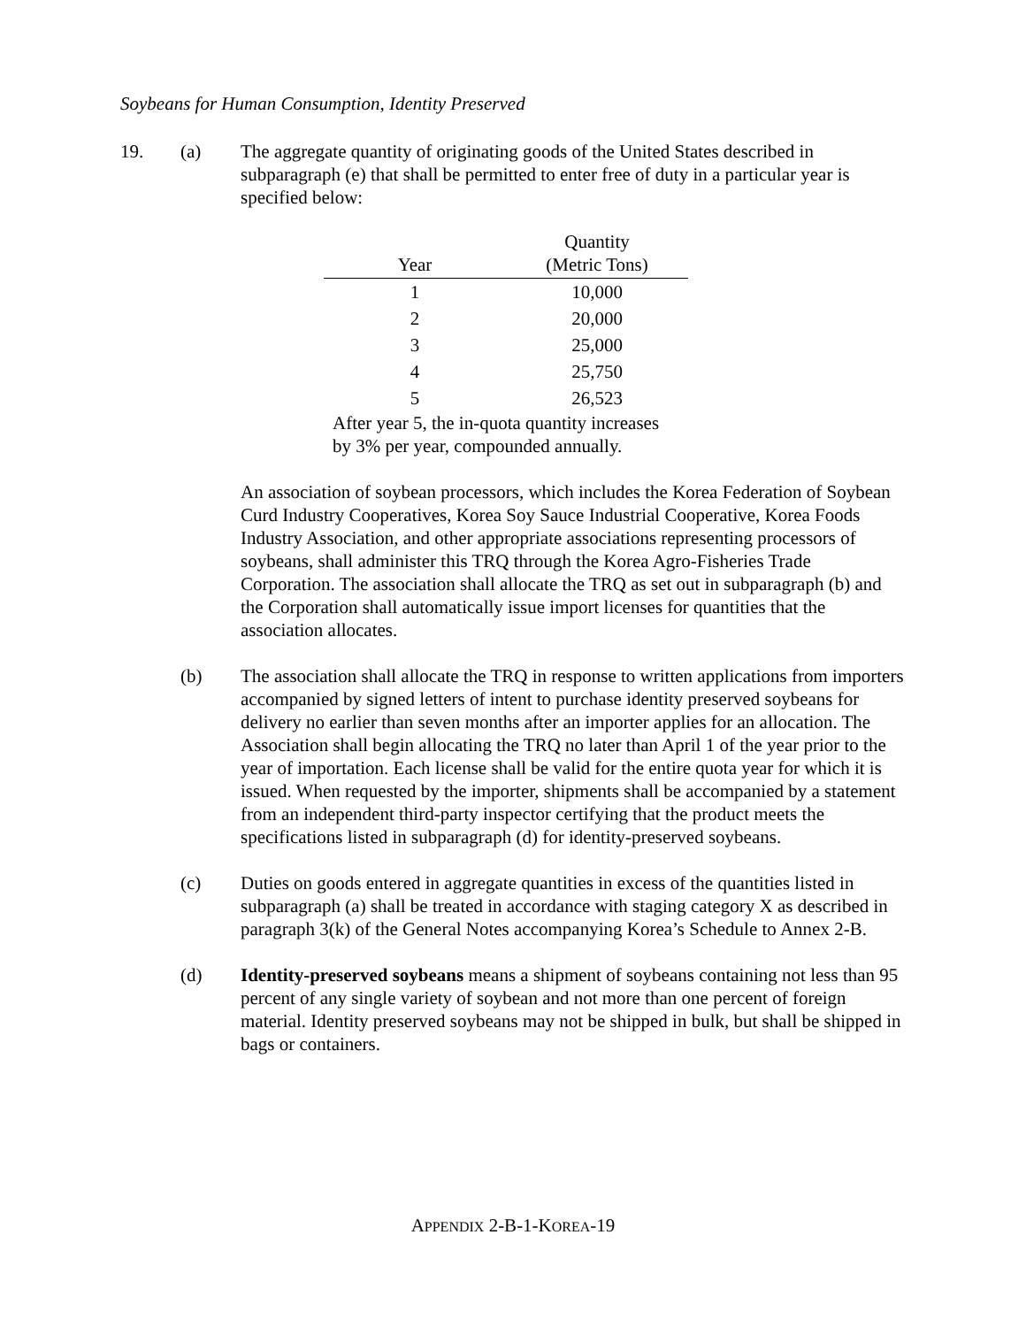Soybeans for Human Consumption, Identity Preserved
19. (a) The aggregate quantity of originating goods of the United States described in subparagraph (e) that shall be permitted to enter free of duty in a particular year is specified below:
| Year | Quantity (Metric Tons) |
| --- | --- |
| 1 | 10,000 |
| 2 | 20,000 |
| 3 | 25,000 |
| 4 | 25,750 |
| 5 | 26,523 |
After year 5, the in-quota quantity increases by 3% per year, compounded annually.
An association of soybean processors, which includes the Korea Federation of Soybean Curd Industry Cooperatives, Korea Soy Sauce Industrial Cooperative, Korea Foods Industry Association, and other appropriate associations representing processors of soybeans, shall administer this TRQ through the Korea Agro-Fisheries Trade Corporation. The association shall allocate the TRQ as set out in subparagraph (b) and the Corporation shall automatically issue import licenses for quantities that the association allocates.
(b) The association shall allocate the TRQ in response to written applications from importers accompanied by signed letters of intent to purchase identity preserved soybeans for delivery no earlier than seven months after an importer applies for an allocation. The Association shall begin allocating the TRQ no later than April 1 of the year prior to the year of importation. Each license shall be valid for the entire quota year for which it is issued. When requested by the importer, shipments shall be accompanied by a statement from an independent third-party inspector certifying that the product meets the specifications listed in subparagraph (d) for identity-preserved soybeans.
(c) Duties on goods entered in aggregate quantities in excess of the quantities listed in subparagraph (a) shall be treated in accordance with staging category X as described in paragraph 3(k) of the General Notes accompanying Korea’s Schedule to Annex 2-B.
(d) Identity-preserved soybeans means a shipment of soybeans containing not less than 95 percent of any single variety of soybean and not more than one percent of foreign material. Identity preserved soybeans may not be shipped in bulk, but shall be shipped in bags or containers.
APPENDIX 2-B-1-KOREA-19